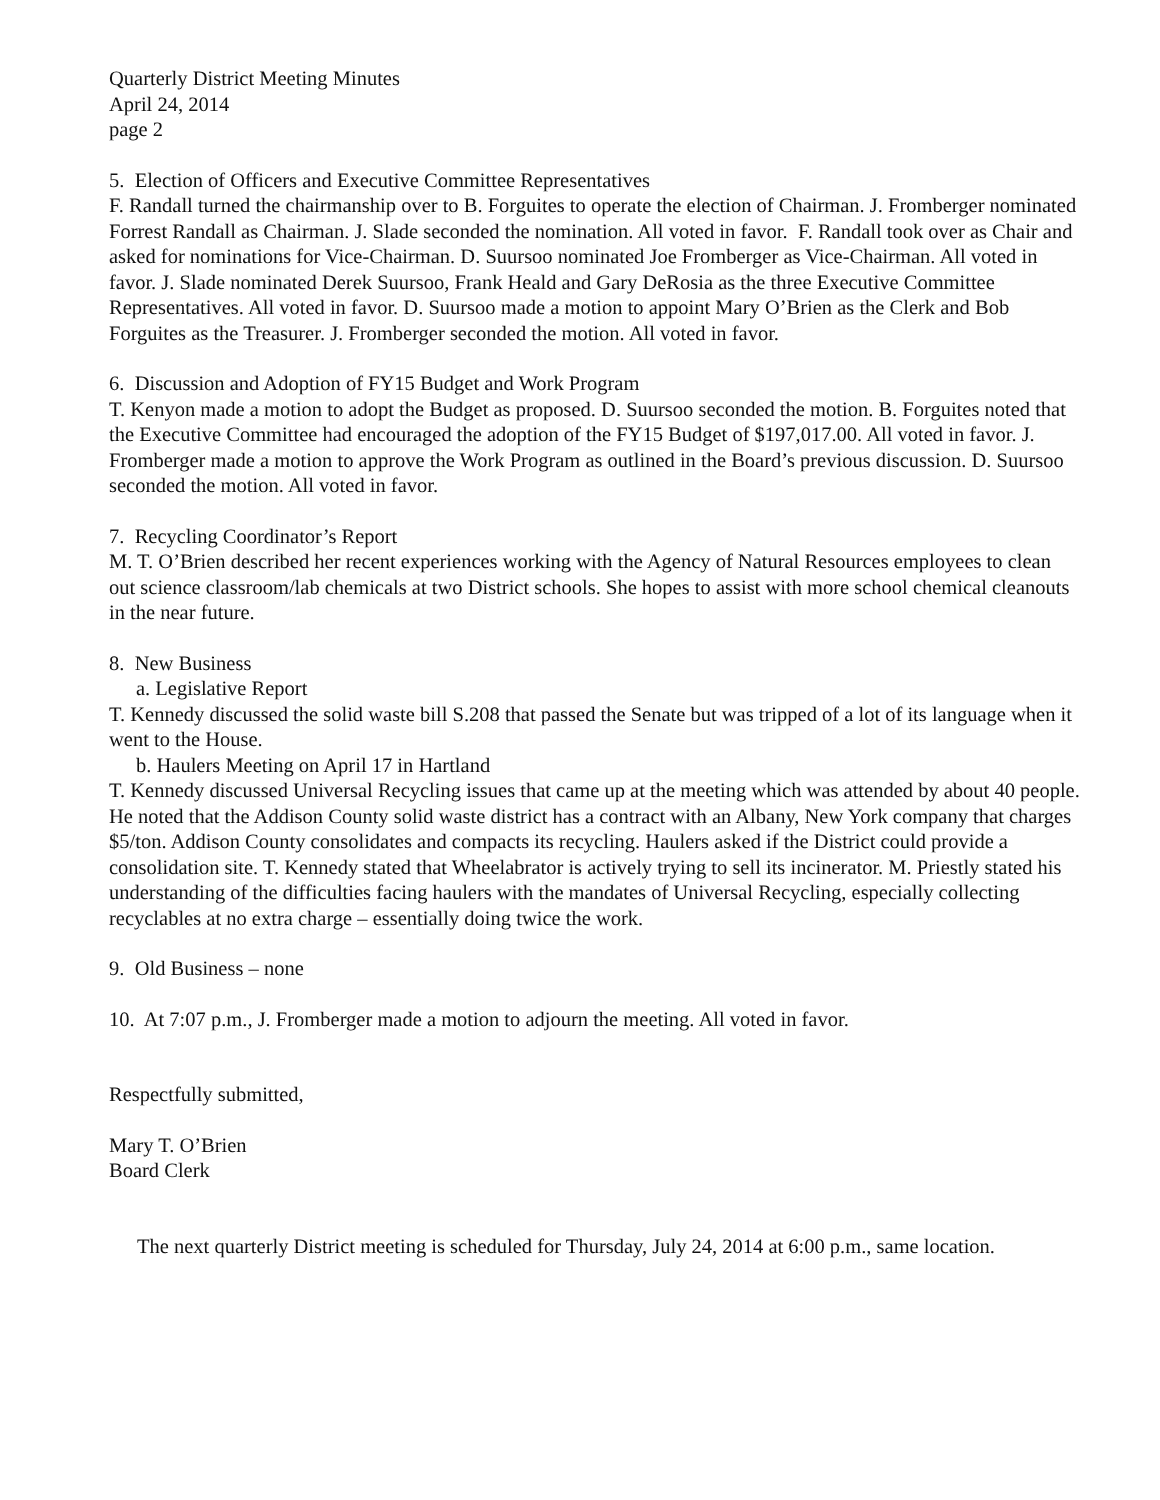Quarterly District Meeting Minutes
April 24, 2014
page 2
5. Election of Officers and Executive Committee Representatives
F. Randall turned the chairmanship over to B. Forguites to operate the election of Chairman. J. Fromberger nominated Forrest Randall as Chairman. J. Slade seconded the nomination. All voted in favor. F. Randall took over as Chair and asked for nominations for Vice-Chairman. D. Suursoo nominated Joe Fromberger as Vice-Chairman. All voted in favor. J. Slade nominated Derek Suursoo, Frank Heald and Gary DeRosia as the three Executive Committee Representatives. All voted in favor. D. Suursoo made a motion to appoint Mary O’Brien as the Clerk and Bob Forguites as the Treasurer. J. Fromberger seconded the motion. All voted in favor.
6. Discussion and Adoption of FY15 Budget and Work Program
T. Kenyon made a motion to adopt the Budget as proposed. D. Suursoo seconded the motion. B. Forguites noted that the Executive Committee had encouraged the adoption of the FY15 Budget of $197,017.00. All voted in favor. J. Fromberger made a motion to approve the Work Program as outlined in the Board’s previous discussion. D. Suursoo seconded the motion. All voted in favor.
7. Recycling Coordinator’s Report
M. T. O’Brien described her recent experiences working with the Agency of Natural Resources employees to clean out science classroom/lab chemicals at two District schools. She hopes to assist with more school chemical cleanouts in the near future.
8. New Business
a. Legislative Report
T. Kennedy discussed the solid waste bill S.208 that passed the Senate but was tripped of a lot of its language when it went to the House.
b. Haulers Meeting on April 17 in Hartland
T. Kennedy discussed Universal Recycling issues that came up at the meeting which was attended by about 40 people. He noted that the Addison County solid waste district has a contract with an Albany, New York company that charges $5/ton. Addison County consolidates and compacts its recycling. Haulers asked if the District could provide a consolidation site. T. Kennedy stated that Wheelabrator is actively trying to sell its incinerator. M. Priestly stated his understanding of the difficulties facing haulers with the mandates of Universal Recycling, especially collecting recyclables at no extra charge – essentially doing twice the work.
9. Old Business – none
10. At 7:07 p.m., J. Fromberger made a motion to adjourn the meeting. All voted in favor.
Respectfully submitted,
Mary T. O’Brien
Board Clerk
The next quarterly District meeting is scheduled for Thursday, July 24, 2014 at 6:00 p.m., same location.